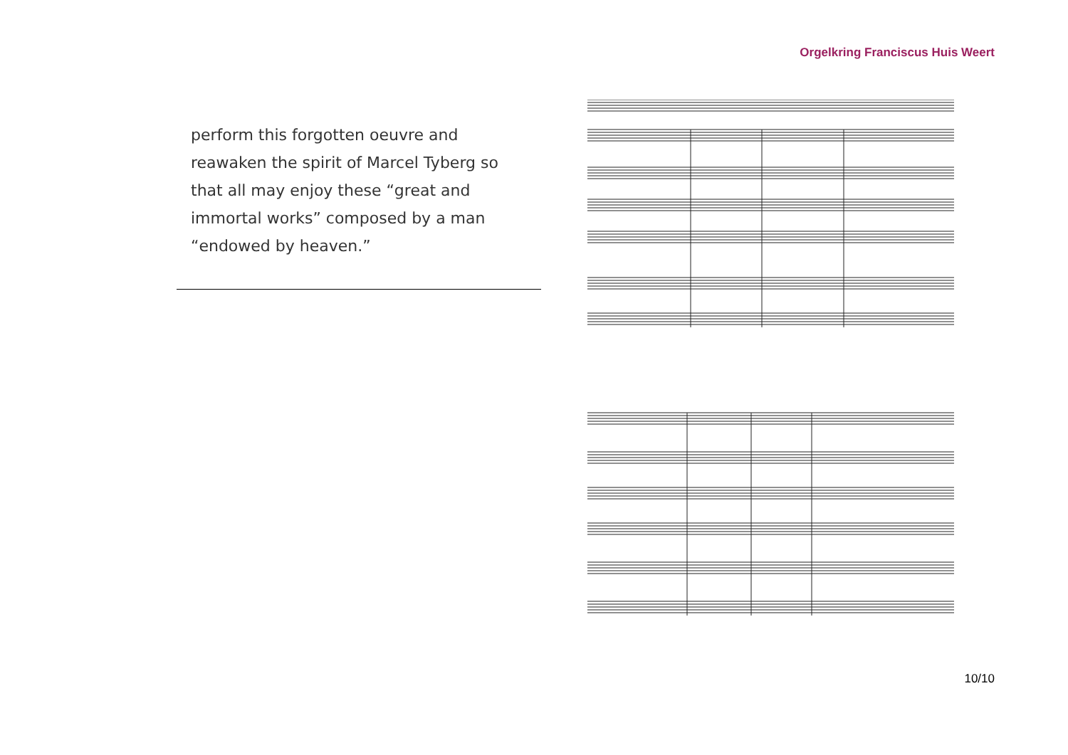Orgelkring Franciscus Huis Weert
perform this forgotten oeuvre and reawaken the spirit of Marcel Tyberg so that all may enjoy these “great and immortal works” composed by a man “endowed by heaven.”
10/10